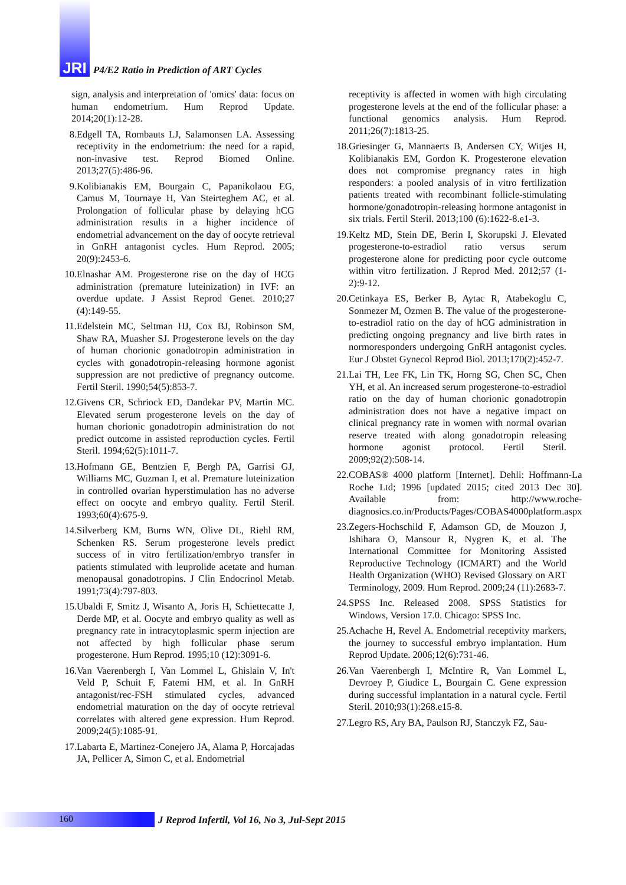JRI
P4/E2 Ratio in Prediction of ART Cycles
sign, analysis and interpretation of 'omics' data: focus on human endometrium. Hum Reprod Update. 2014;20(1):12-28.
8. Edgell TA, Rombauts LJ, Salamonsen LA. Assessing receptivity in the endometrium: the need for a rapid, non-invasive test. Reprod Biomed Online. 2013;27(5):486-96.
9. Kolibianakis EM, Bourgain C, Papanikolaou EG, Camus M, Tournaye H, Van Steirteghem AC, et al. Prolongation of follicular phase by delaying hCG administration results in a higher incidence of endometrial advancement on the day of oocyte retrieval in GnRH antagonist cycles. Hum Reprod. 2005; 20(9):2453-6.
10. Elnashar AM. Progesterone rise on the day of HCG administration (premature luteinization) in IVF: an overdue update. J Assist Reprod Genet. 2010;27 (4):149-55.
11. Edelstein MC, Seltman HJ, Cox BJ, Robinson SM, Shaw RA, Muasher SJ. Progesterone levels on the day of human chorionic gonadotropin administration in cycles with gonadotropin-releasing hormone agonist suppression are not predictive of pregnancy outcome. Fertil Steril. 1990;54(5):853-7.
12. Givens CR, Schriock ED, Dandekar PV, Martin MC. Elevated serum progesterone levels on the day of human chorionic gonadotropin administration do not predict outcome in assisted reproduction cycles. Fertil Steril. 1994;62(5):1011-7.
13. Hofmann GE, Bentzien F, Bergh PA, Garrisi GJ, Williams MC, Guzman I, et al. Premature luteinization in controlled ovarian hyperstimulation has no adverse effect on oocyte and embryo quality. Fertil Steril. 1993;60(4):675-9.
14. Silverberg KM, Burns WN, Olive DL, Riehl RM, Schenken RS. Serum progesterone levels predict success of in vitro fertilization/embryo transfer in patients stimulated with leuprolide acetate and human menopausal gonadotropins. J Clin Endocrinol Metab. 1991;73(4):797-803.
15. Ubaldi F, Smitz J, Wisanto A, Joris H, Schiettecatte J, Derde MP, et al. Oocyte and embryo quality as well as pregnancy rate in intracytoplasmic sperm injection are not affected by high follicular phase serum progesterone. Hum Reprod. 1995;10 (12):3091-6.
16. Van Vaerenbergh I, Van Lommel L, Ghislain V, In't Veld P, Schuit F, Fatemi HM, et al. In GnRH antagonist/rec-FSH stimulated cycles, advanced endometrial maturation on the day of oocyte retrieval correlates with altered gene expression. Hum Reprod. 2009;24(5):1085-91.
17. Labarta E, Martinez-Conejero JA, Alama P, Horcajadas JA, Pellicer A, Simon C, et al. Endometrial
receptivity is affected in women with high circulating progesterone levels at the end of the follicular phase: a functional genomics analysis. Hum Reprod. 2011;26(7):1813-25.
18. Griesinger G, Mannaerts B, Andersen CY, Witjes H, Kolibianakis EM, Gordon K. Progesterone elevation does not compromise pregnancy rates in high responders: a pooled analysis of in vitro fertilization patients treated with recombinant follicle-stimulating hormone/gonadotropin-releasing hormone antagonist in six trials. Fertil Steril. 2013;100 (6):1622-8.e1-3.
19. Keltz MD, Stein DE, Berin I, Skorupski J. Elevated progesterone-to-estradiol ratio versus serum progesterone alone for predicting poor cycle outcome within vitro fertilization. J Reprod Med. 2012;57 (1-2):9-12.
20. Cetinkaya ES, Berker B, Aytac R, Atabekoglu C, Sonmezer M, Ozmen B. The value of the progesterone-to-estradiol ratio on the day of hCG administration in predicting ongoing pregnancy and live birth rates in normoresponders undergoing GnRH antagonist cycles. Eur J Obstet Gynecol Reprod Biol. 2013;170(2):452-7.
21. Lai TH, Lee FK, Lin TK, Horng SG, Chen SC, Chen YH, et al. An increased serum progesterone-to-estradiol ratio on the day of human chorionic gonadotropin administration does not have a negative impact on clinical pregnancy rate in women with normal ovarian reserve treated with along gonadotropin releasing hormone agonist protocol. Fertil Steril. 2009;92(2):508-14.
22. COBAS® 4000 platform [Internet]. Dehli: Hoffmann-La Roche Ltd; 1996 [updated 2015; cited 2013 Dec 30]. Available from: http://www.roche-diagnosics.co.in/Products/Pages/COBAS4000platform.aspx
23. Zegers-Hochschild F, Adamson GD, de Mouzon J, Ishihara O, Mansour R, Nygren K, et al. The International Committee for Monitoring Assisted Reproductive Technology (ICMART) and the World Health Organization (WHO) Revised Glossary on ART Terminology, 2009. Hum Reprod. 2009;24 (11):2683-7.
24. SPSS Inc. Released 2008. SPSS Statistics for Windows, Version 17.0. Chicago: SPSS Inc.
25. Achache H, Revel A. Endometrial receptivity markers, the journey to successful embryo implantation. Hum Reprod Update. 2006;12(6):731-46.
26. Van Vaerenbergh I, McIntire R, Van Lommel L, Devroey P, Giudice L, Bourgain C. Gene expression during successful implantation in a natural cycle. Fertil Steril. 2010;93(1):268.e15-8.
27. Legro RS, Ary BA, Paulson RJ, Stanczyk FZ, Sau-
160
J Reprod Infertil, Vol 16, No 3, Jul-Sept 2015